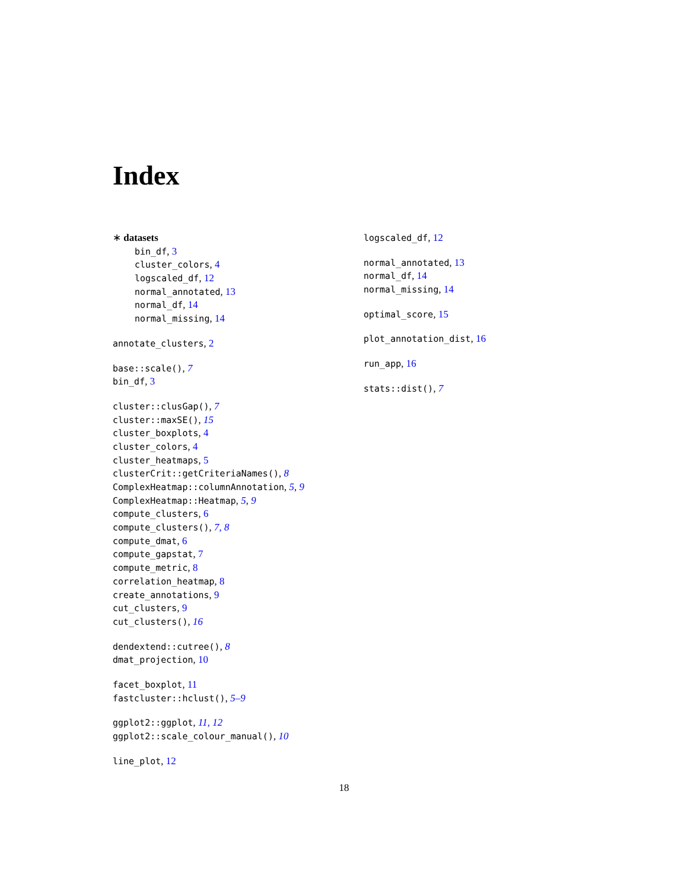Index
∗ datasets
bin_df, 3
cluster_colors, 4
logscaled_df, 12
normal_annotated, 13
normal_df, 14
normal_missing, 14
annotate_clusters, 2
base::scale(), 7
bin_df, 3
cluster::clusGap(), 7
cluster::maxSE(), 15
cluster_boxplots, 4
cluster_colors, 4
cluster_heatmaps, 5
clusterCrit::getCriteriaNames(), 8
ComplexHeatmap::columnAnnotation, 5, 9
ComplexHeatmap::Heatmap, 5, 9
compute_clusters, 6
compute_clusters(), 7, 8
compute_dmat, 6
compute_gapstat, 7
compute_metric, 8
correlation_heatmap, 8
create_annotations, 9
cut_clusters, 9
cut_clusters(), 16
dendextend::cutree(), 8
dmat_projection, 10
facet_boxplot, 11
fastcluster::hclust(), 5–9
ggplot2::ggplot, 11, 12
ggplot2::scale_colour_manual(), 10
line_plot, 12
logscaled_df, 12
normal_annotated, 13
normal_df, 14
normal_missing, 14
optimal_score, 15
plot_annotation_dist, 16
run_app, 16
stats::dist(), 7
18